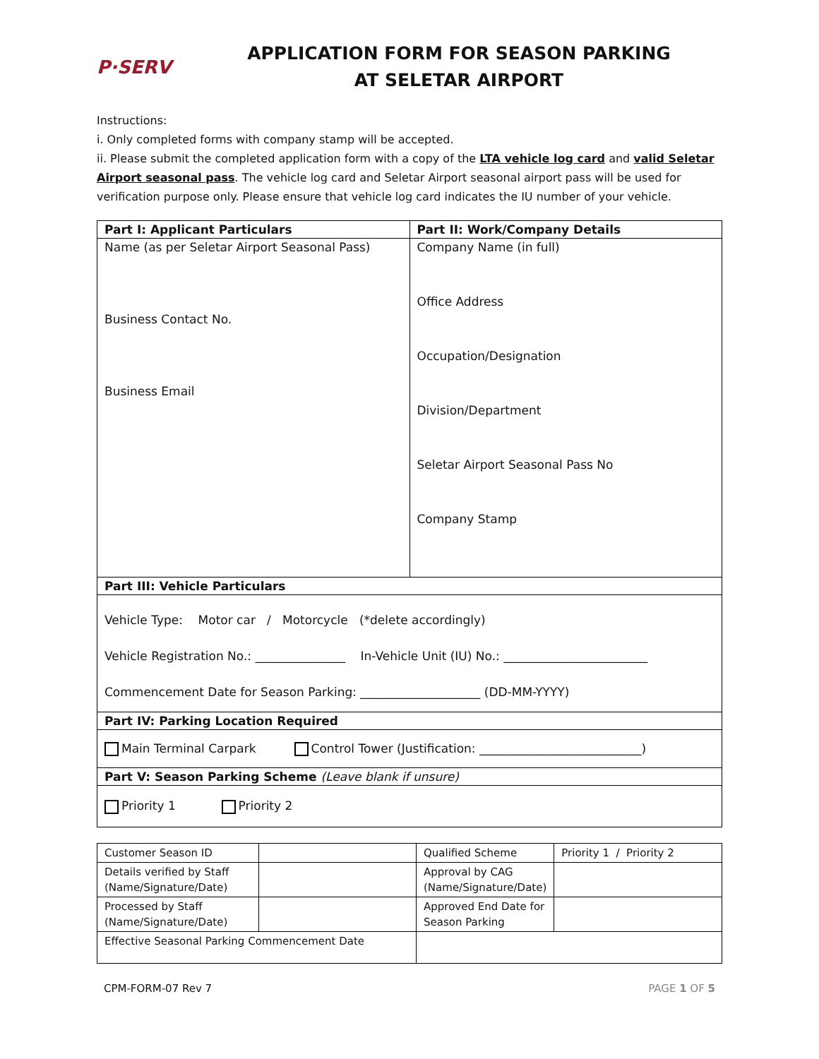P·SERV
APPLICATION FORM FOR SEASON PARKING
AT SELETAR AIRPORT
Instructions:
i. Only completed forms with company stamp will be accepted.
ii. Please submit the completed application form with a copy of the LTA vehicle log card and valid Seletar Airport seasonal pass. The vehicle log card and Seletar Airport seasonal airport pass will be used for verification purpose only. Please ensure that vehicle log card indicates the IU number of your vehicle.
| Part I: Applicant Particulars | Part II: Work/Company Details |
| --- | --- |
| Name (as per Seletar Airport Seasonal Pass) Business Contact No. Business Email | Company Name (in full) Office Address Occupation/Designation Division/Department Seletar Airport Seasonal Pass No Company Stamp |
| Part III: Vehicle Particulars | |
| Vehicle Type: Motor car / Motorcycle (*delete accordingly) Vehicle Registration No.: _______________ In-Vehicle Unit (IU) No.: ________________________ Commencement Date for Season Parking: ____________________ (DD-MM-YYYY) | |
| Part IV: Parking Location Required | |
| Main Terminal Carpark Control Tower (Justification: ___________________________) | |
| Part V: Season Parking Scheme (Leave blank if unsure) | |
| Priority 1 Priority 2 | |
| Customer Season ID | | Qualified Scheme | Priority 1 / Priority 2 |
| Details verified by Staff (Name/Signature/Date) | | Approval by CAG (Name/Signature/Date) | |
| Processed by Staff (Name/Signature/Date) | | Approved End Date for Season Parking | |
| Effective Seasonal Parking Commencement Date | | | |
CPM-FORM-07 Rev 7 PAGE 1 OF 5